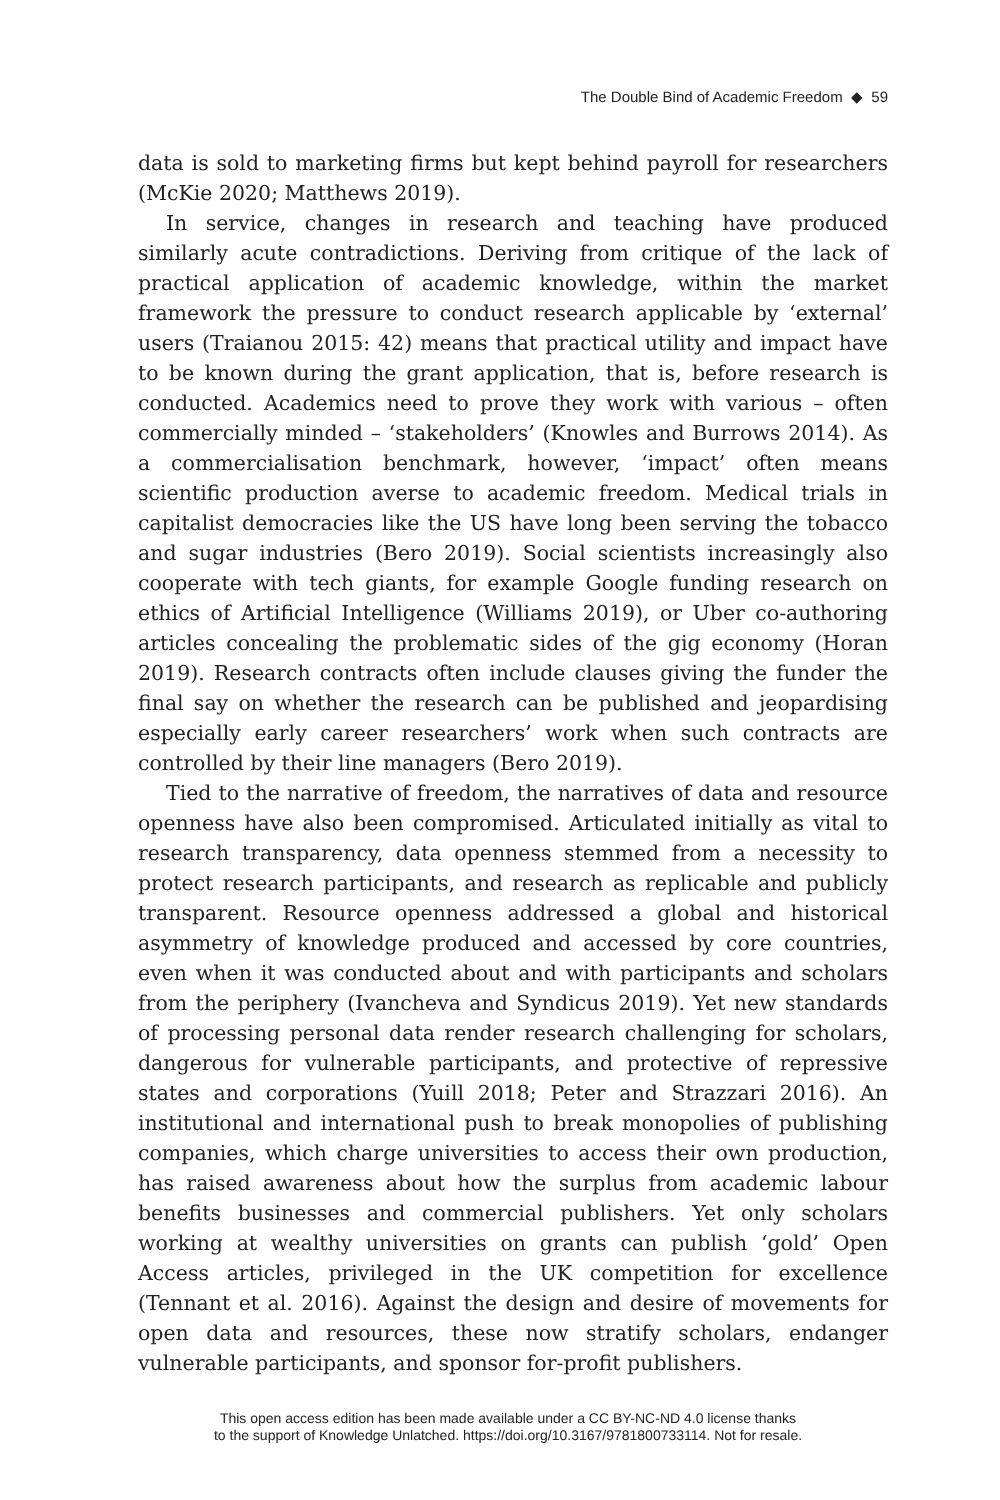The Double Bind of Academic Freedom ◆ 59
data is sold to marketing firms but kept behind payroll for researchers (McKie 2020; Matthews 2019).
In service, changes in research and teaching have produced similarly acute contradictions. Deriving from critique of the lack of practical application of academic knowledge, within the market framework the pressure to conduct research applicable by ‘external’ users (Traianou 2015: 42) means that practical utility and impact have to be known during the grant application, that is, before research is conducted. Academics need to prove they work with various – often commercially minded – ‘stakeholders’ (Knowles and Burrows 2014). As a commercialisation benchmark, however, ‘impact’ often means scientific production averse to academic freedom. Medical trials in capitalist democracies like the US have long been serving the tobacco and sugar industries (Bero 2019). Social scientists increasingly also cooperate with tech giants, for example Google funding research on ethics of Artificial Intelligence (Williams 2019), or Uber co-authoring articles concealing the problematic sides of the gig economy (Horan 2019). Research contracts often include clauses giving the funder the final say on whether the research can be published and jeopardising especially early career researchers’ work when such contracts are controlled by their line managers (Bero 2019).
Tied to the narrative of freedom, the narratives of data and resource openness have also been compromised. Articulated initially as vital to research transparency, data openness stemmed from a necessity to protect research participants, and research as replicable and publicly transparent. Resource openness addressed a global and historical asymmetry of knowledge produced and accessed by core countries, even when it was conducted about and with participants and scholars from the periphery (Ivancheva and Syndicus 2019). Yet new standards of processing personal data render research challenging for scholars, dangerous for vulnerable participants, and protective of repressive states and corporations (Yuill 2018; Peter and Strazzari 2016). An institutional and international push to break monopolies of publishing companies, which charge universities to access their own production, has raised awareness about how the surplus from academic labour benefits businesses and commercial publishers. Yet only scholars working at wealthy universities on grants can publish ‘gold’ Open Access articles, privileged in the UK competition for excellence (Tennant et al. 2016). Against the design and desire of movements for open data and resources, these now stratify scholars, endanger vulnerable participants, and sponsor for-profit publishers.
This open access edition has been made available under a CC BY-NC-ND 4.0 license thanks
to the support of Knowledge Unlatched. https://doi.org/10.3167/9781800733114. Not for resale.